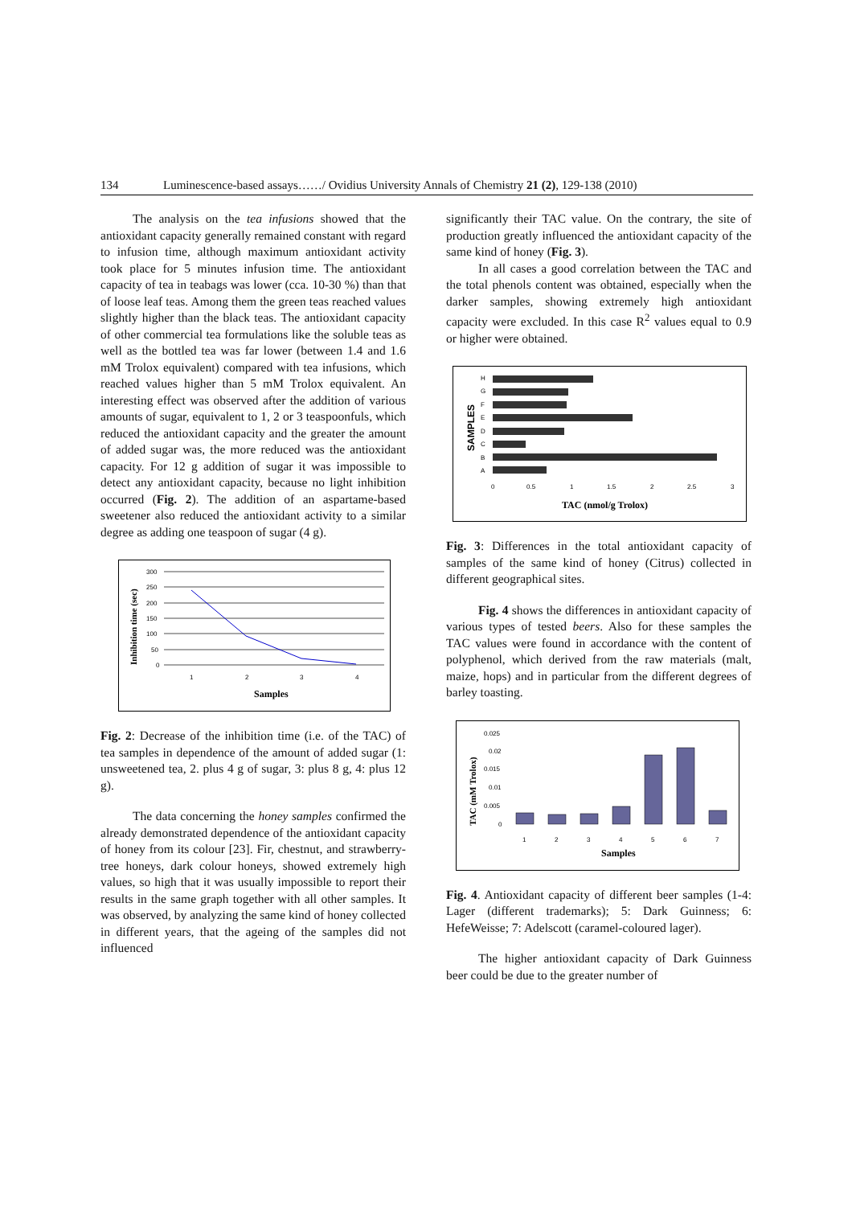134 Luminescence-based assays……/ Ovidius University Annals of Chemistry 21 (2), 129-138 (2010)
The analysis on the tea infusions showed that the antioxidant capacity generally remained constant with regard to infusion time, although maximum antioxidant activity took place for 5 minutes infusion time. The antioxidant capacity of tea in teabags was lower (cca. 10-30 %) than that of loose leaf teas. Among them the green teas reached values slightly higher than the black teas. The antioxidant capacity of other commercial tea formulations like the soluble teas as well as the bottled tea was far lower (between 1.4 and 1.6 mM Trolox equivalent) compared with tea infusions, which reached values higher than 5 mM Trolox equivalent. An interesting effect was observed after the addition of various amounts of sugar, equivalent to 1, 2 or 3 teaspoonfuls, which reduced the antioxidant capacity and the greater the amount of added sugar was, the more reduced was the antioxidant capacity. For 12 g addition of sugar it was impossible to detect any antioxidant capacity, because no light inhibition occurred (Fig. 2). The addition of an aspartame-based sweetener also reduced the antioxidant activity to a similar degree as adding one teaspoon of sugar (4 g).
Inhibition time (sec)
300
250
200
150
100
50
0
1
2
3
4
Samples
Fig. 2: Decrease of the inhibition time (i.e. of the TAC) of tea samples in dependence of the amount of added sugar (1: unsweetened tea, 2. plus 4 g of sugar, 3: plus 8 g, 4: plus 12 g).
The data concerning the honey samples confirmed the already demonstrated dependence of the antioxidant capacity of honey from its colour [23]. Fir, chestnut, and strawberry-tree honeys, dark colour honeys, showed extremely high values, so high that it was usually impossible to report their results in the same graph together with all other samples. It was observed, by analyzing the same kind of honey collected in different years, that the ageing of the samples did not influenced
significantly their TAC value. On the contrary, the site of production greatly influenced the antioxidant capacity of the same kind of honey (Fig. 3).
In all cases a good correlation between the TAC and the total phenols content was obtained, especially when the darker samples, showing extremely high antioxidant capacity were excluded. In this case R<sup>2</sup> values equal to 0.9 or higher were obtained.
SAMPLES
H
G
F
E
D
C
B
A
0
0.5
1
1.5
2
2.5
3
TAC (nmol/g Trolox)
Fig. 3: Differences in the total antioxidant capacity of samples of the same kind of honey (Citrus) collected in different geographical sites.
Fig. 4 shows the differences in antioxidant capacity of various types of tested beers. Also for these samples the TAC values were found in accordance with the content of polyphenol, which derived from the raw materials (malt, maize, hops) and in particular from the different degrees of barley toasting.
TAC (mM Trolox)
0.025
0.02
0.015
0.01
0.005
0
1
2
3
4
5
6
7
Samples
Fig. 4. Antioxidant capacity of different beer samples (1-4: Lager (different trademarks); 5: Dark Guinness; 6: HefeWeisse; 7: Adelscott (caramel-coloured lager).
The higher antioxidant capacity of Dark Guinness beer could be due to the greater number of